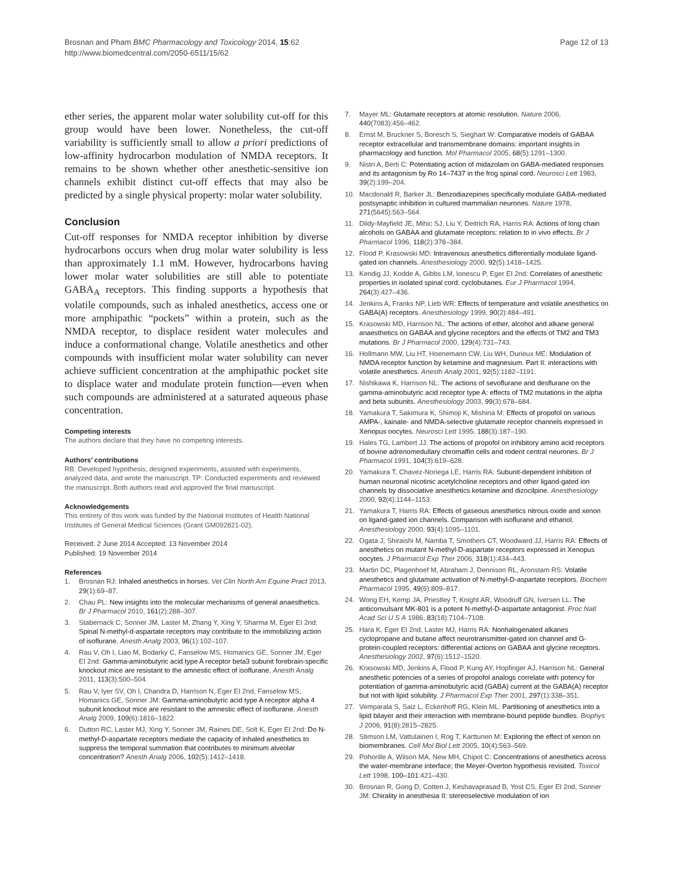Brosnan and Pham BMC Pharmacology and Toxicology 2014, 15:62
http://www.biomedcentral.com/2050-6511/15/62
Page 12 of 13
ether series, the apparent molar water solubility cut-off for this group would have been lower. Nonetheless, the cut-off variability is sufficiently small to allow a priori predictions of low-affinity hydrocarbon modulation of NMDA receptors. It remains to be shown whether other anesthetic-sensitive ion channels exhibit distinct cut-off effects that may also be predicted by a single physical property: molar water solubility.
Conclusion
Cut-off responses for NMDA receptor inhibition by diverse hydrocarbons occurs when drug molar water solubility is less than approximately 1.1 mM. However, hydrocarbons having lower molar water solubilities are still able to potentiate GABA<sub>A</sub> receptors. This finding supports a hypothesis that volatile compounds, such as inhaled anesthetics, access one or more amphipathic “pockets” within a protein, such as the NMDA receptor, to displace resident water molecules and induce a conformational change. Volatile anesthetics and other compounds with insufficient molar water solubility can never achieve sufficient concentration at the amphipathic pocket site to displace water and modulate protein function—even when such compounds are administered at a saturated aqueous phase concentration.
Competing interests
The authors declare that they have no competing interests.
Authors’ contributions
RB: Developed hypothesis, designed experiments, assisted with experiments, analyzed data, and wrote the manuscript. TP: Conducted experiments and reviewed the manuscript. Both authors read and approved the final manuscript.
Acknowledgements
This entirety of this work was funded by the National Institutes of Health National Institutes of General Medical Sciences (Grant GM092821-02).
Received: 2 June 2014 Accepted: 13 November 2014
Published: 19 November 2014
References
1. Brosnan RJ: Inhaled anesthetics in horses. Vet Clin North Am Equine Pract 2013, 29(1):69–87.
2. Chau PL: New insights into the molecular mechanisms of general anaesthetics. Br J Pharmacol 2010, 161(2):288–307.
3. Stabernack C, Sonner JM, Laster M, Zhang Y, Xing Y, Sharma M, Eger EI 2nd: Spinal N-methyl-d-aspartate receptors may contribute to the immobilizing action of isoflurane. Anesth Analg 2003, 96(1):102–107.
4. Rau V, Oh I, Liao M, Bodarky C, Fanselow MS, Homanics GE, Sonner JM, Eger EI 2nd: Gamma-aminobutyric acid type A receptor beta3 subunit forebrain-specific knockout mice are resistant to the amnestic effect of isoflurane. Anesth Analg 2011, 113(3):500–504.
5. Rau V, Iyer SV, Oh I, Chandra D, Harrison N, Eger EI 2nd, Fanselow MS, Homanics GE, Sonner JM: Gamma-aminobutyric acid type A receptor alpha 4 subunit knockout mice are resistant to the amnestic effect of isoflurane. Anesth Analg 2009, 109(6):1816–1822.
6. Dutton RC, Laster MJ, Xing Y, Sonner JM, Raines DE, Solt K, Eger EI 2nd: Do N-methyl-D-aspartate receptors mediate the capacity of inhaled anesthetics to suppress the temporal summation that contributes to minimum alveolar concentration? Anesth Analg 2006, 102(5):1412–1418.
7. Mayer ML: Glutamate receptors at atomic resolution. Nature 2006, 440(7083):456–462.
8. Ernst M, Bruckner S, Boresch S, Sieghart W: Comparative models of GABAA receptor extracellular and transmembrane domains: important insights in pharmacology and function. Mol Pharmacol 2005, 68(5):1291–1300.
9. Nistri A, Berti C: Potentiating action of midazolam on GABA-mediated responses and its antagonism by Ro 14–7437 in the frog spinal cord. Neurosci Lett 1983, 39(2):199–204.
10. Macdonald R, Barker JL: Benzodiazepines specifically modulate GABA-mediated postsynaptic inhibition in cultured mammalian neurones. Nature 1978, 271(5645):563–564.
11. Dildy-Mayfield JE, Mihic SJ, Liu Y, Deitrich RA, Harris RA: Actions of long chain alcohols on GABAA and glutamate receptors: relation to in vivo effects. Br J Pharmacol 1996, 118(2):378–384.
12. Flood P, Krasowski MD: Intravenous anesthetics differentially modulate ligand-gated ion channels. Anesthesiology 2000, 92(5):1418–1425.
13. Kendig JJ, Kodde A, Gibbs LM, Ionescu P, Eger EI 2nd: Correlates of anesthetic properties in isolated spinal cord: cyclobutanes. Eur J Pharmacol 1994, 264(3):427–436.
14. Jenkins A, Franks NP, Lieb WR: Effects of temperature and volatile anesthetics on GABA(A) receptors. Anesthesiology 1999, 90(2):484–491.
15. Krasowski MD, Harrison NL: The actions of ether, alcohol and alkane general anaesthetics on GABAA and glycine receptors and the effects of TM2 and TM3 mutations. Br J Pharmacol 2000, 129(4):731–743.
16. Hollmann MW, Liu HT, Hoenemann CW, Liu WH, Durieux ME: Modulation of NMDA receptor function by ketamine and magnesium. Part II: interactions with volatile anesthetics. Anesth Analg 2001, 92(5):1182–1191.
17. Nishikawa K, Harrison NL: The actions of sevoflurane and desflurane on the gamma-aminobutyric acid receptor type A: effects of TM2 mutations in the alpha and beta subunits. Anesthesiology 2003, 99(3):678–684.
18. Yamakura T, Sakimura K, Shimoji K, Mishina M: Effects of propofol on various AMPA-, kainate- and NMDA-selective glutamate receptor channels expressed in Xenopus oocytes. Neurosci Lett 1995, 188(3):187–190.
19. Hales TG, Lambert JJ: The actions of propofol on inhibitory amino acid receptors of bovine adrenomedullary chromaffin cells and rodent central neurones. Br J Pharmacol 1991, 104(3):619–628.
20. Yamakura T, Chavez-Noriega LE, Harris RA: Subunit-dependent inhibition of human neuronal nicotinic acetylcholine receptors and other ligand-gated ion channels by dissociative anesthetics ketamine and dizocilpine. Anesthesiology 2000, 92(4):1144–1153.
21. Yamakura T, Harris RA: Effects of gaseous anesthetics nitrous oxide and xenon on ligand-gated ion channels. Comparison with isoflurane and ethanol. Anesthesiology 2000, 93(4):1095–1101.
22. Ogata J, Shiraishi M, Namba T, Smothers CT, Woodward JJ, Harris RA: Effects of anesthetics on mutant N-methyl-D-aspartate receptors expressed in Xenopus oocytes. J Pharmacol Exp Ther 2006, 318(1):434–443.
23. Martin DC, Plagenhoef M, Abraham J, Dennison RL, Aronstam RS: Volatile anesthetics and glutamate activation of N-methyl-D-aspartate receptors. Biochem Pharmacol 1995, 49(6):809–817.
24. Wong EH, Kemp JA, Priestley T, Knight AR, Woodruff GN, Iversen LL: The anticonvulsant MK-801 is a potent N-methyl-D-aspartate antagonist. Proc Natl Acad Sci U S A 1986, 83(18):7104–7108.
25. Hara K, Eger EI 2nd, Laster MJ, Harris RA: Nonhalogenated alkanes cyclopropane and butane affect neurotransmitter-gated ion channel and G-protein-coupled receptors: differential actions on GABAA and glycine receptors. Anesthesiology 2002, 97(6):1512–1520.
26. Krasowski MD, Jenkins A, Flood P, Kung AY, Hopfinger AJ, Harrison NL: General anesthetic potencies of a series of propofol analogs correlate with potency for potentiation of gamma-aminobutyric acid (GABA) current at the GABA(A) receptor but not with lipid solubility. J Pharmacol Exp Ther 2001, 297(1):338–351.
27. Vemparala S, Saiz L, Eckenhoff RG, Klein ML: Partitioning of anesthetics into a lipid bilayer and their interaction with membrane-bound peptide bundles. Biophys J 2006, 91(8):2815–2825.
28. Stimson LM, Vattulainen I, Rog T, Karttunen M: Exploring the effect of xenon on biomembranes. Cell Mol Biol Lett 2005, 10(4):563–569.
29. Pohorille A, Wilson MA, New MH, Chipot C: Concentrations of anesthetics across the water-membrane interface; the Meyer-Overton hypothesis revisited. Toxicol Lett 1998, 100–101:421–430.
30. Brosnan R, Gong D, Cotten J, Keshavaprasad B, Yost CS, Eger EI 2nd, Sonner JM: Chirality in anesthesia II: stereoselective modulation of ion